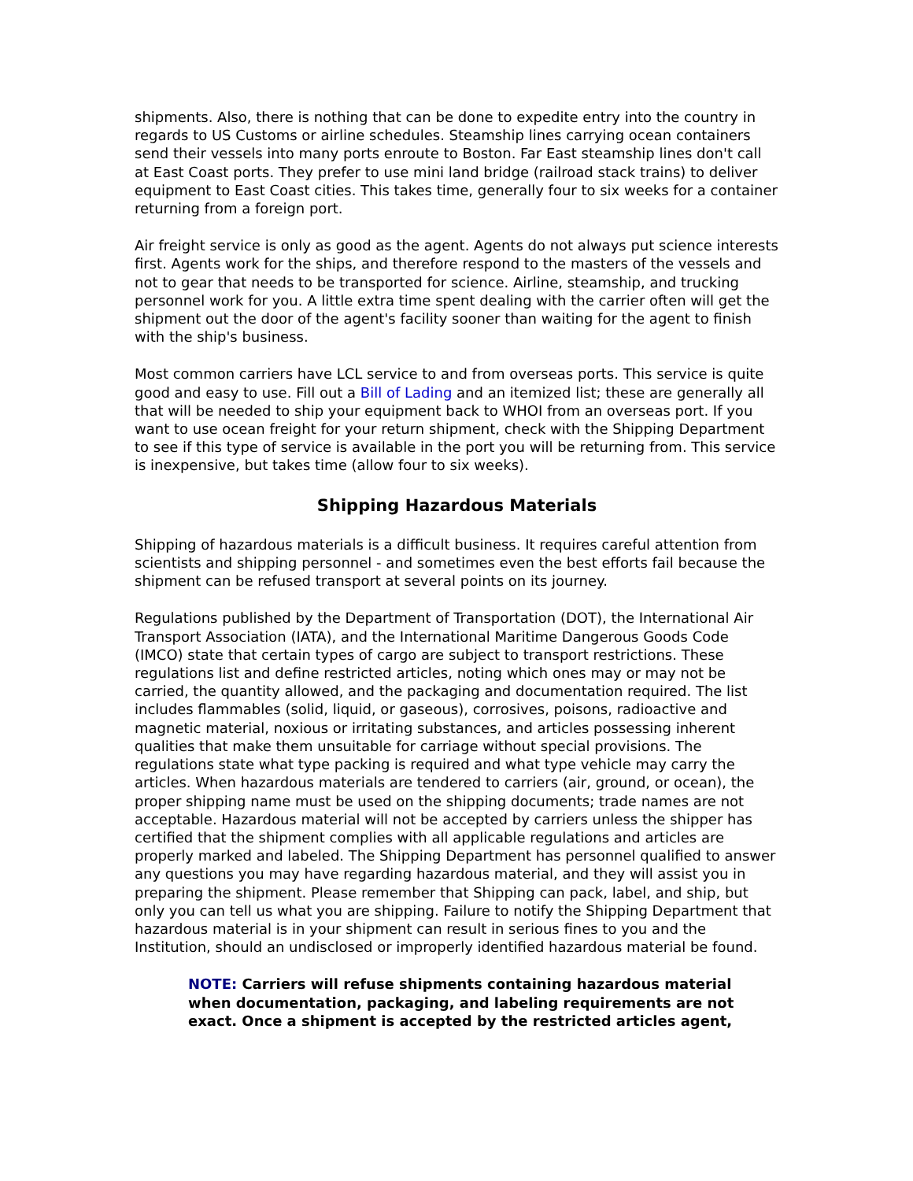shipments. Also, there is nothing that can be done to expedite entry into the country in regards to US Customs or airline schedules. Steamship lines carrying ocean containers send their vessels into many ports enroute to Boston. Far East steamship lines don't call at East Coast ports. They prefer to use mini land bridge (railroad stack trains) to deliver equipment to East Coast cities. This takes time, generally four to six weeks for a container returning from a foreign port.
Air freight service is only as good as the agent. Agents do not always put science interests first. Agents work for the ships, and therefore respond to the masters of the vessels and not to gear that needs to be transported for science. Airline, steamship, and trucking personnel work for you. A little extra time spent dealing with the carrier often will get the shipment out the door of the agent's facility sooner than waiting for the agent to finish with the ship's business.
Most common carriers have LCL service to and from overseas ports. This service is quite good and easy to use. Fill out a Bill of Lading and an itemized list; these are generally all that will be needed to ship your equipment back to WHOI from an overseas port. If you want to use ocean freight for your return shipment, check with the Shipping Department to see if this type of service is available in the port you will be returning from. This service is inexpensive, but takes time (allow four to six weeks).
Shipping Hazardous Materials
Shipping of hazardous materials is a difficult business. It requires careful attention from scientists and shipping personnel - and sometimes even the best efforts fail because the shipment can be refused transport at several points on its journey.
Regulations published by the Department of Transportation (DOT), the International Air Transport Association (IATA), and the International Maritime Dangerous Goods Code (IMCO) state that certain types of cargo are subject to transport restrictions. These regulations list and define restricted articles, noting which ones may or may not be carried, the quantity allowed, and the packaging and documentation required. The list includes flammables (solid, liquid, or gaseous), corrosives, poisons, radioactive and magnetic material, noxious or irritating substances, and articles possessing inherent qualities that make them unsuitable for carriage without special provisions. The regulations state what type packing is required and what type vehicle may carry the articles. When hazardous materials are tendered to carriers (air, ground, or ocean), the proper shipping name must be used on the shipping documents; trade names are not acceptable. Hazardous material will not be accepted by carriers unless the shipper has certified that the shipment complies with all applicable regulations and articles are properly marked and labeled. The Shipping Department has personnel qualified to answer any questions you may have regarding hazardous material, and they will assist you in preparing the shipment. Please remember that Shipping can pack, label, and ship, but only you can tell us what you are shipping. Failure to notify the Shipping Department that hazardous material is in your shipment can result in serious fines to you and the Institution, should an undisclosed or improperly identified hazardous material be found.
NOTE: Carriers will refuse shipments containing hazardous material when documentation, packaging, and labeling requirements are not exact. Once a shipment is accepted by the restricted articles agent,